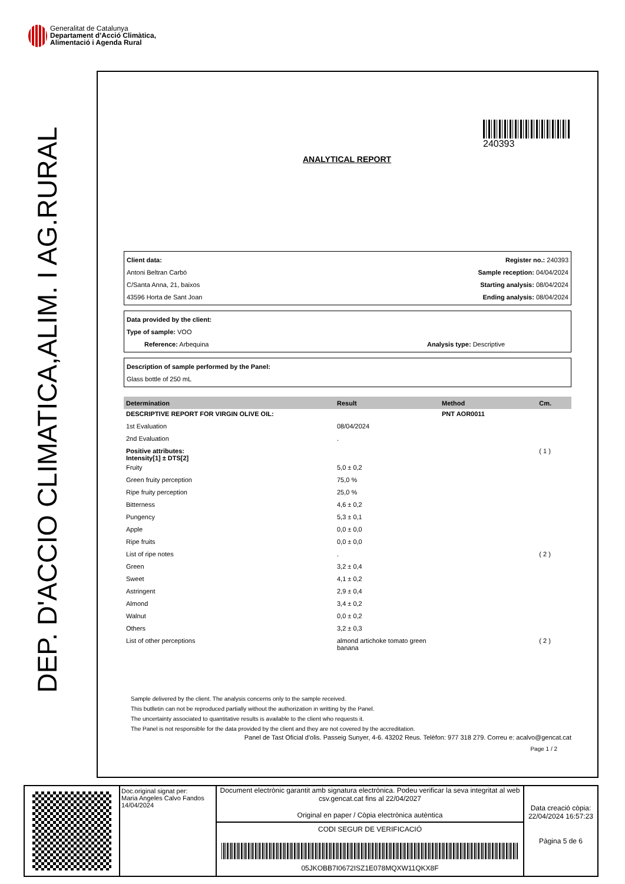Generalitat de Catalunya
Departament d’Acció Climàtica,
Alimentació i Agenda Rural
DEP. D'ACCIO CLIMATICA,ALIM. I AG.RURAL
240393
ANALYTICAL REPORT
Client data: Register no.: 240393
Antoni Beltran Carbó Sample reception: 04/04/2024
C/Santa Anna, 21, baixos Starting analysis: 08/04/2024
43596 Horta de Sant Joan Ending analysis: 08/04/2024
Data provided by the client:
Type of sample: VOO
Reference: Arbequina Analysis type: Descriptive
Description of sample performed by the Panel:
Glass bottle of 250 mL
| Determination | Result | Method | Cm. |
| --- | --- | --- | --- |
| DESCRIPTIVE REPORT FOR VIRGIN OLIVE OIL: | | PNT AOR0011 | |
| 1st Evaluation | 08/04/2024 | | |
| 2nd Evaluation | . | | |
| Positive attributes: Intensity[1] ± DTS[2] | | | ( 1 ) |
| Fruity | 5,0 ± 0,2 | | |
| Green fruity perception | 75,0 % | | |
| Ripe fruity perception | 25,0 % | | |
| Bitterness | 4,6 ± 0,2 | | |
| Pungency | 5,3 ± 0,1 | | |
| Apple | 0,0 ± 0,0 | | |
| Ripe fruits | 0,0 ± 0,0 | | |
| List of ripe notes | . | | ( 2 ) |
| Green | 3,2 ± 0,4 | | |
| Sweet | 4,1 ± 0,2 | | |
| Astringent | 2,9 ± 0,4 | | |
| Almond | 3,4 ± 0,2 | | |
| Walnut | 0,0 ± 0,2 | | |
| Others | 3,2 ± 0,3 | | |
| List of other perceptions | almond artichoke tomato green banana | | ( 2 ) |
Sample delivered by the client. The analysis concerns only to the sample received.
This butlletin can not be reproduced partially without the authorization in writting by the Panel.
The uncertainty associated to quantitative results is available to the client who requests it.
The Panel is not responsible for the data provided by the client and they are not covered by the accreditation.
Panel de Tast Oficial d'olis. Passeig Sunyer, 4-6. 43202 Reus. Telèfon: 977 318 279. Correu e: acalvo@gencat.cat
Page 1 / 2
Doc.original signat per:
Maria Angeles Calvo Fandos
14/04/2024
Document electrònic garantit amb signatura electrònica. Podeu verificar la seva integritat al web csv.gencat.cat fins al 22/04/2027
Original en paper / Còpia electrònica autèntica
CODI SEGUR DE VERIFICACIÓ
05JKOBB7I0672ISZ1E078MQXW11QKX8F
Data creació còpia:
22/04/2024 16:57:23
Pàgina 5 de 6